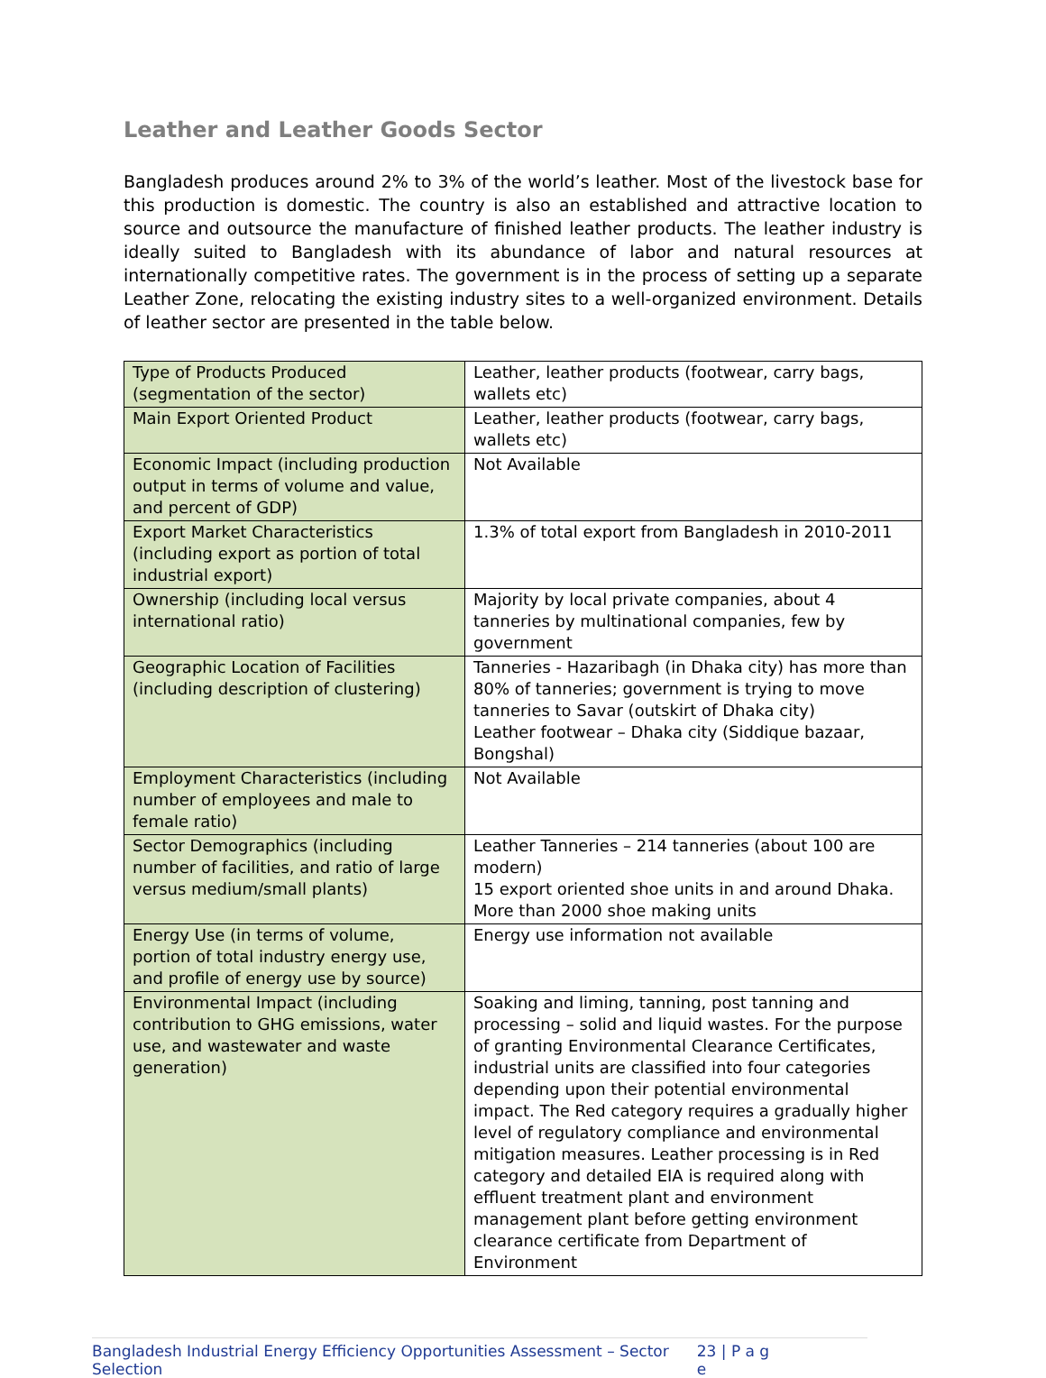Leather and Leather Goods Sector
Bangladesh produces around 2% to 3% of the world’s leather. Most of the livestock base for this production is domestic. The country is also an established and attractive location to source and outsource the manufacture of finished leather products. The leather industry is ideally suited to Bangladesh with its abundance of labor and natural resources at internationally competitive rates. The government is in the process of setting up a separate Leather Zone, relocating the existing industry sites to a well-organized environment. Details of leather sector are presented in the table below.
| Type of Products Produced (segmentation of the sector) | Leather, leather products (footwear, carry bags, wallets etc) |
| Main Export Oriented Product | Leather, leather products (footwear, carry bags, wallets etc) |
| Economic Impact (including production output in terms of volume and value, and percent of GDP) | Not Available |
| Export Market Characteristics (including export as portion of total industrial export) | 1.3% of total export from Bangladesh in 2010-2011 |
| Ownership (including local versus international ratio) | Majority by local private companies, about 4 tanneries by multinational companies, few by government |
| Geographic Location of Facilities (including description of clustering) | Tanneries - Hazaribagh (in Dhaka city) has more than 80% of tanneries; government is trying to move tanneries to Savar (outskirt of Dhaka city) Leather footwear – Dhaka city (Siddique bazaar, Bongshal) |
| Employment Characteristics (including number of employees and male to female ratio) | Not Available |
| Sector Demographics (including number of facilities, and ratio of large versus medium/small plants) | Leather Tanneries – 214 tanneries (about 100 are modern) 15 export oriented shoe units in and around Dhaka. More than 2000 shoe making units |
| Energy Use (in terms of volume, portion of total industry energy use, and profile of energy use by source) | Energy use information not available |
| Environmental Impact (including contribution to GHG emissions, water use, and wastewater and waste generation) | Soaking and liming, tanning, post tanning and processing – solid and liquid wastes. For the purpose of granting Environmental Clearance Certificates, industrial units are classified into four categories depending upon their potential environmental impact. The Red category requires a gradually higher level of regulatory compliance and environmental mitigation measures. Leather processing is in Red category and detailed EIA is required along with effluent treatment plant and environment management plant before getting environment clearance certificate from Department of Environment |
Bangladesh Industrial Energy Efficiency Opportunities Assessment – Sector Selection 23 | P a g e